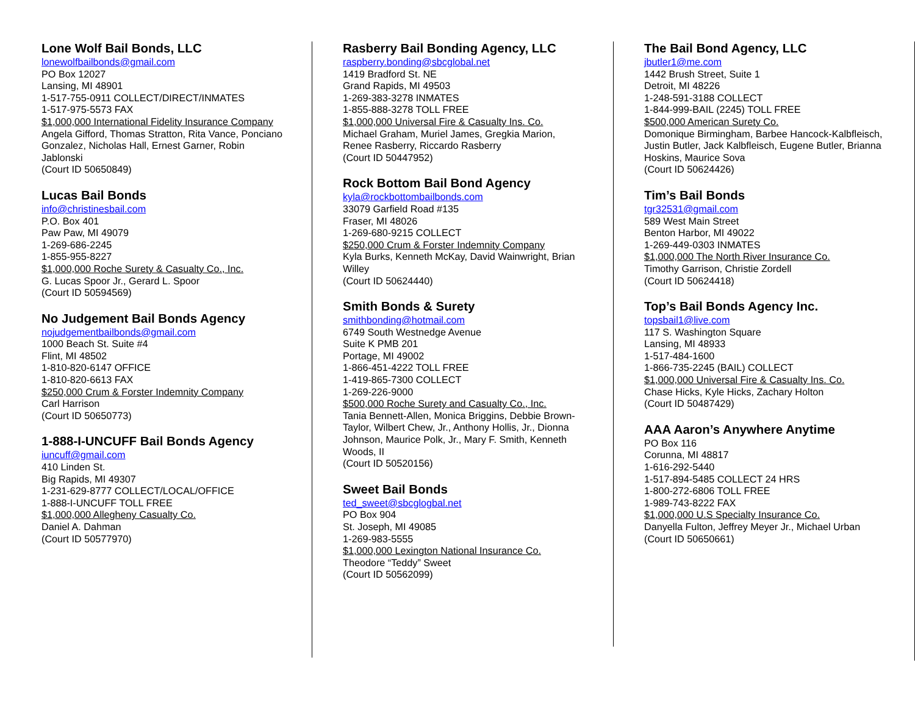Lone Wolf Bail Bonds, LLC
lonewolfbailbonds@gmail.com
PO Box 12027
Lansing, MI 48901
1-517-755-0911 COLLECT/DIRECT/INMATES
1-517-975-5573 FAX
$1,000,000 International Fidelity Insurance Company
Angela Gifford, Thomas Stratton, Rita Vance, Ponciano Gonzalez, Nicholas Hall, Ernest Garner, Robin Jablonski
(Court ID 50650849)
Lucas Bail Bonds
info@christinesbail.com
P.O. Box 401
Paw Paw, MI 49079
1-269-686-2245
1-855-955-8227
$1,000,000 Roche Surety & Casualty Co., Inc.
G. Lucas Spoor Jr., Gerard L. Spoor
(Court ID 50594569)
No Judgement Bail Bonds Agency
nojudgementbailbonds@gmail.com
1000 Beach St. Suite #4
Flint, MI 48502
1-810-820-6147 OFFICE
1-810-820-6613 FAX
$250,000 Crum & Forster Indemnity Company
Carl Harrison
(Court ID 50650773)
1-888-I-UNCUFF Bail Bonds Agency
iuncuff@gmail.com
410 Linden St.
Big Rapids, MI 49307
1-231-629-8777 COLLECT/LOCAL/OFFICE
1-888-I-UNCUFF TOLL FREE
$1,000,000 Allegheny Casualty Co.
Daniel A. Dahman
(Court ID 50577970)
Rasberry Bail Bonding Agency, LLC
raspberry.bonding@sbcglobal.net
1419 Bradford St. NE
Grand Rapids, MI 49503
1-269-383-3278 INMATES
1-855-888-3278 TOLL FREE
$1,000,000 Universal Fire & Casualty Ins. Co.
Michael Graham, Muriel James, Gregkia Marion, Renee Rasberry, Riccardo Rasberry
(Court ID 50447952)
Rock Bottom Bail Bond Agency
kyla@rockbottombailbonds.com
33079 Garfield Road #135
Fraser, MI 48026
1-269-680-9215 COLLECT
$250,000 Crum & Forster Indemnity Company
Kyla Burks, Kenneth McKay, David Wainwright, Brian Willey
(Court ID 50624440)
Smith Bonds & Surety
smithbonding@hotmail.com
6749 South Westnedge Avenue
Suite K PMB 201
Portage, MI 49002
1-866-451-4222 TOLL FREE
1-419-865-7300 COLLECT
1-269-226-9000
$500,000 Roche Surety and Casualty Co., Inc.
Tania Bennett-Allen, Monica Briggins, Debbie Brown-Taylor, Wilbert Chew, Jr., Anthony Hollis, Jr., Dionna Johnson, Maurice Polk, Jr., Mary F. Smith, Kenneth Woods, II
(Court ID 50520156)
Sweet Bail Bonds
ted_sweet@sbcglogbal.net
PO Box 904
St. Joseph, MI 49085
1-269-983-5555
$1,000,000 Lexington National Insurance Co.
Theodore “Teddy” Sweet
(Court ID 50562099)
The Bail Bond Agency, LLC
jbutler1@me.com
1442 Brush Street, Suite 1
Detroit, MI 48226
1-248-591-3188 COLLECT
1-844-999-BAIL (2245) TOLL FREE
$500,000 American Surety Co.
Domonique Birmingham, Barbee Hancock-Kalbfleisch, Justin Butler, Jack Kalbfleisch, Eugene Butler, Brianna Hoskins, Maurice Sova
(Court ID 50624426)
Tim’s Bail Bonds
tgr32531@gmail.com
589 West Main Street
Benton Harbor, MI 49022
1-269-449-0303 INMATES
$1,000,000 The North River Insurance Co.
Timothy Garrison, Christie Zordell
(Court ID 50624418)
Top’s Bail Bonds Agency Inc.
topsbail1@live.com
117 S. Washington Square
Lansing, MI 48933
1-517-484-1600
1-866-735-2245 (BAIL) COLLECT
$1,000,000 Universal Fire & Casualty Ins. Co.
Chase Hicks, Kyle Hicks, Zachary Holton
(Court ID 50487429)
AAA Aaron’s Anywhere Anytime
PO Box 116
Corunna, MI 48817
1-616-292-5440
1-517-894-5485 COLLECT 24 HRS
1-800-272-6806 TOLL FREE
1-989-743-8222 FAX
$1,000,000 U.S Specialty Insurance Co.
Danyella Fulton, Jeffrey Meyer Jr., Michael Urban
(Court ID 50650661)